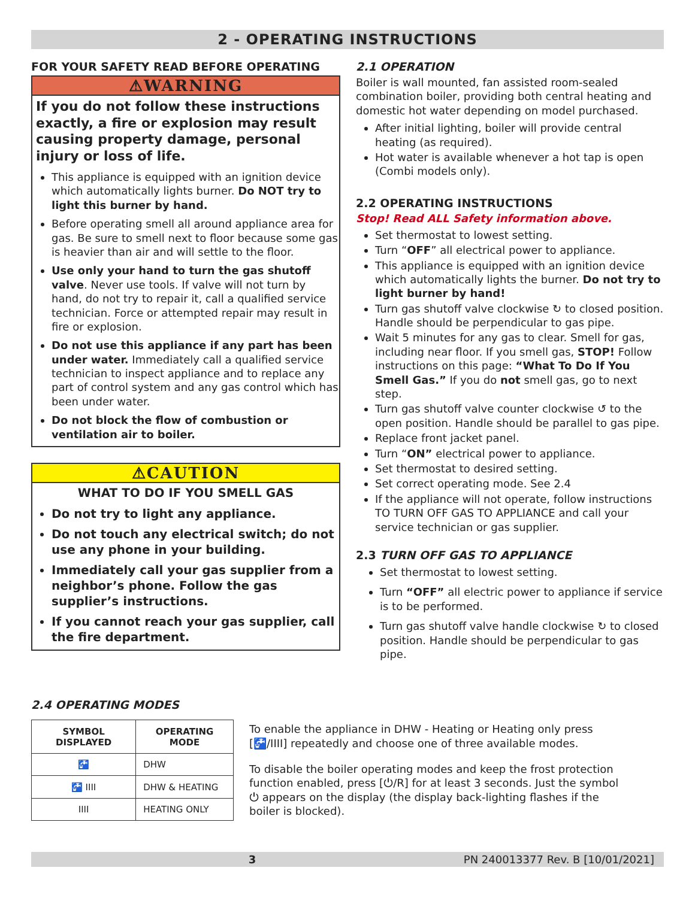2 - OPERATING INSTRUCTIONS
FOR YOUR SAFETY READ BEFORE OPERATING
⚠WARNING
If you do not follow these instructions exactly, a fire or explosion may result causing property damage, personal injury or loss of life.
This appliance is equipped with an ignition device which automatically lights burner. Do NOT try to light this burner by hand.
Before operating smell all around appliance area for gas. Be sure to smell next to floor because some gas is heavier than air and will settle to the floor.
Use only your hand to turn the gas shutoff valve. Never use tools. If valve will not turn by hand, do not try to repair it, call a qualified service technician. Force or attempted repair may result in fire or explosion.
Do not use this appliance if any part has been under water. Immediately call a qualified service technician to inspect appliance and to replace any part of control system and any gas control which has been under water.
Do not block the flow of combustion or ventilation air to boiler.
⚠CAUTION
WHAT TO DO IF YOU SMELL GAS
Do not try to light any appliance.
Do not touch any electrical switch; do not use any phone in your building.
Immediately call your gas supplier from a neighbor’s phone. Follow the gas supplier’s instructions.
If you cannot reach your gas supplier, call the fire department.
2.1 OPERATION
Boiler is wall mounted, fan assisted room-sealed combination boiler, providing both central heating and domestic hot water depending on model purchased.
After initial lighting, boiler will provide central heating (as required).
Hot water is available whenever a hot tap is open (Combi models only).
2.2 OPERATING INSTRUCTIONS
Stop! Read ALL Safety information above.
Set thermostat to lowest setting.
Turn “OFF” all electrical power to appliance.
This appliance is equipped with an ignition device which automatically lights the burner. Do not try to light burner by hand!
Turn gas shutoff valve clockwise ↻ to closed position. Handle should be perpendicular to gas pipe.
Wait 5 minutes for any gas to clear. Smell for gas, including near floor. If you smell gas, STOP! Follow instructions on this page: “What To Do If You Smell Gas.” If you do not smell gas, go to next step.
Turn gas shutoff valve counter clockwise ↺ to the open position. Handle should be parallel to gas pipe.
Replace front jacket panel.
Turn “ON” electrical power to appliance.
Set thermostat to desired setting.
Set correct operating mode. See 2.4
If the appliance will not operate, follow instructions TO TURN OFF GAS TO APPLIANCE and call your service technician or gas supplier.
2.3 TURN OFF GAS TO APPLIANCE
Set thermostat to lowest setting.
Turn “OFF” all electric power to appliance if service is to be performed.
Turn gas shutoff valve handle clockwise ↻ to closed position. Handle should be perpendicular to gas pipe.
2.4 OPERATING MODES
| SYMBOL DISPLAYED | OPERATING MODE |
| --- | --- |
| 🚰 | DHW |
| 🚰 IIII | DHW & HEATING |
| IIII | HEATING ONLY |
To enable the appliance in DHW - Heating or Heating only press [🚰/IIII] repeatedly and choose one of three available modes.
To disable the boiler operating modes and keep the frost protection function enabled, press [⏻/R] for at least 3 seconds. Just the symbol ⏻ appears on the display (the display back-lighting flashes if the boiler is blocked).
3 PN 240013377 Rev. B [10/01/2021]